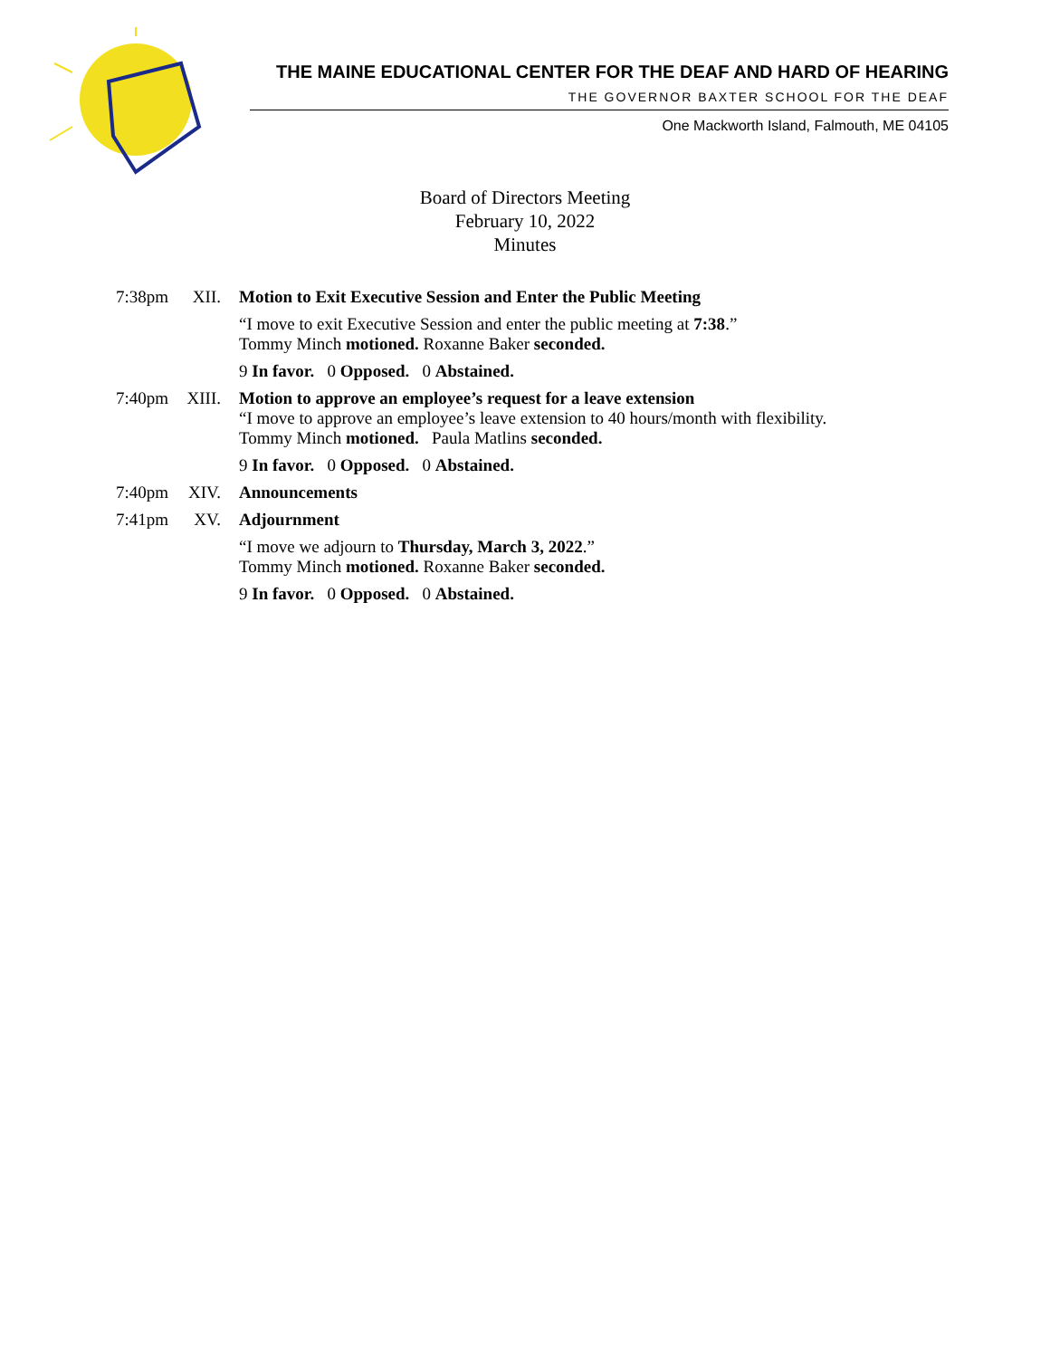THE MAINE EDUCATIONAL CENTER FOR THE DEAF AND HARD OF HEARING
THE GOVERNOR BAXTER SCHOOL FOR THE DEAF
One Mackworth Island, Falmouth, ME 04105
Board of Directors Meeting
February 10, 2022
Minutes
7:38pm XII.
Motion to Exit Executive Session and Enter the Public Meeting
“I move to exit Executive Session and enter the public meeting at 7:38.”
Tommy Minch motioned. Roxanne Baker seconded.
9 In favor. 0 Opposed. 0 Abstained.
7:40pm XIII.
Motion to approve an employee’s request for a leave extension
“I move to approve an employee’s leave extension to 40 hours/month with flexibility.
Tommy Minch motioned. Paula Matlins seconded.
9 In favor. 0 Opposed. 0 Abstained.
7:40pm XIV.
Announcements
7:41pm XV.
Adjournment
“I move we adjourn to Thursday, March 3, 2022.”
Tommy Minch motioned. Roxanne Baker seconded.
9 In favor. 0 Opposed. 0 Abstained.